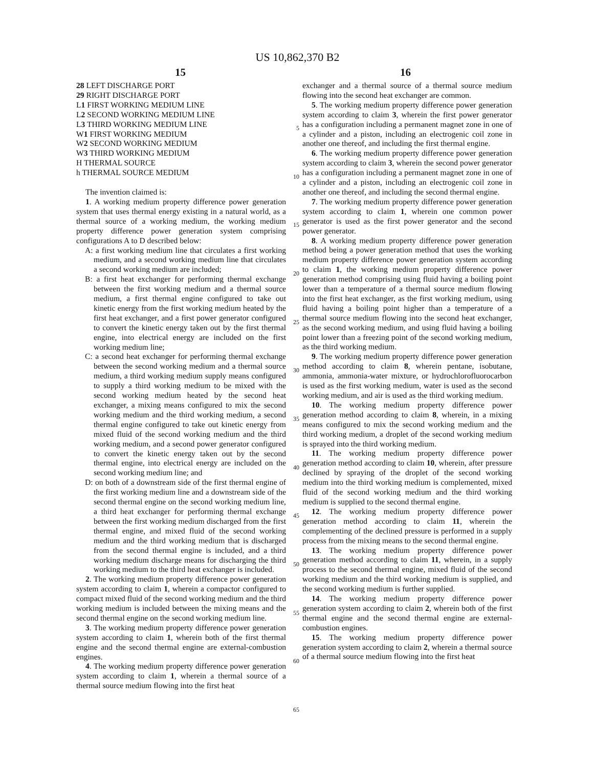US 10,862,370 B2
15 16
28 LEFT DISCHARGE PORT
29 RIGHT DISCHARGE PORT
L1 FIRST WORKING MEDIUM LINE
L2 SECOND WORKING MEDIUM LINE
L3 THIRD WORKING MEDIUM LINE
W1 FIRST WORKING MEDIUM
W2 SECOND WORKING MEDIUM
W3 THIRD WORKING MEDIUM
H THERMAL SOURCE
h THERMAL SOURCE MEDIUM
The invention claimed is:
1. A working medium property difference power generation system that uses thermal energy existing in a natural world, as a thermal source of a working medium, the working medium property difference power generation system comprising configurations A to D described below:
A: a first working medium line that circulates a first working medium, and a second working medium line that circulates a second working medium are included;
B: a first heat exchanger for performing thermal exchange between the first working medium and a thermal source medium, a first thermal engine configured to take out kinetic energy from the first working medium heated by the first heat exchanger, and a first power generator configured to convert the kinetic energy taken out by the first thermal engine, into electrical energy are included on the first working medium line;
C: a second heat exchanger for performing thermal exchange between the second working medium and a thermal source medium, a third working medium supply means configured to supply a third working medium to be mixed with the second working medium heated by the second heat exchanger, a mixing means configured to mix the second working medium and the third working medium, a second thermal engine configured to take out kinetic energy from mixed fluid of the second working medium and the third working medium, and a second power generator configured to convert the kinetic energy taken out by the second thermal engine, into electrical energy are included on the second working medium line; and
D: on both of a downstream side of the first thermal engine of the first working medium line and a downstream side of the second thermal engine on the second working medium line, a third heat exchanger for performing thermal exchange between the first working medium discharged from the first thermal engine, and mixed fluid of the second working medium and the third working medium that is discharged from the second thermal engine is included, and a third working medium discharge means for discharging the third working medium to the third heat exchanger is included.
2. The working medium property difference power generation system according to claim 1, wherein a compactor configured to compact mixed fluid of the second working medium and the third working medium is included between the mixing means and the second thermal engine on the second working medium line.
3. The working medium property difference power generation system according to claim 1, wherein both of the first thermal engine and the second thermal engine are external-combustion engines.
4. The working medium property difference power generation system according to claim 1, wherein a thermal source of a thermal source medium flowing into the first heat
5
10
15
20
25
30
35
40
45
50
55
60
65
exchanger and a thermal source of a thermal source medium flowing into the second heat exchanger are common.
5. The working medium property difference power generation system according to claim 3, wherein the first power generator has a configuration including a permanent magnet zone in one of a cylinder and a piston, including an electrogenic coil zone in another one thereof, and including the first thermal engine.
6. The working medium property difference power generation system according to claim 3, wherein the second power generator has a configuration including a permanent magnet zone in one of a cylinder and a piston, including an electrogenic coil zone in another one thereof, and including the second thermal engine.
7. The working medium property difference power generation system according to claim 1, wherein one common power generator is used as the first power generator and the second power generator.
8. A working medium property difference power generation method being a power generation method that uses the working medium property difference power generation system according to claim 1, the working medium property difference power generation method comprising using fluid having a boiling point lower than a temperature of a thermal source medium flowing into the first heat exchanger, as the first working medium, using fluid having a boiling point higher than a temperature of a thermal source medium flowing into the second heat exchanger, as the second working medium, and using fluid having a boiling point lower than a freezing point of the second working medium, as the third working medium.
9. The working medium property difference power generation method according to claim 8, wherein pentane, isobutane, ammonia, ammonia-water mixture, or hydrochlorofluorocarbon is used as the first working medium, water is used as the second working medium, and air is used as the third working medium.
10. The working medium property difference power generation method according to claim 8, wherein, in a mixing means configured to mix the second working medium and the third working medium, a droplet of the second working medium is sprayed into the third working medium.
11. The working medium property difference power generation method according to claim 10, wherein, after pressure declined by spraying of the droplet of the second working medium into the third working medium is complemented, mixed fluid of the second working medium and the third working medium is supplied to the second thermal engine.
12. The working medium property difference power generation method according to claim 11, wherein the complementing of the declined pressure is performed in a supply process from the mixing means to the second thermal engine.
13. The working medium property difference power generation method according to claim 11, wherein, in a supply process to the second thermal engine, mixed fluid of the second working medium and the third working medium is supplied, and the second working medium is further supplied.
14. The working medium property difference power generation system according to claim 2, wherein both of the first thermal engine and the second thermal engine are external-combustion engines.
15. The working medium property difference power generation system according to claim 2, wherein a thermal source of a thermal source medium flowing into the first heat